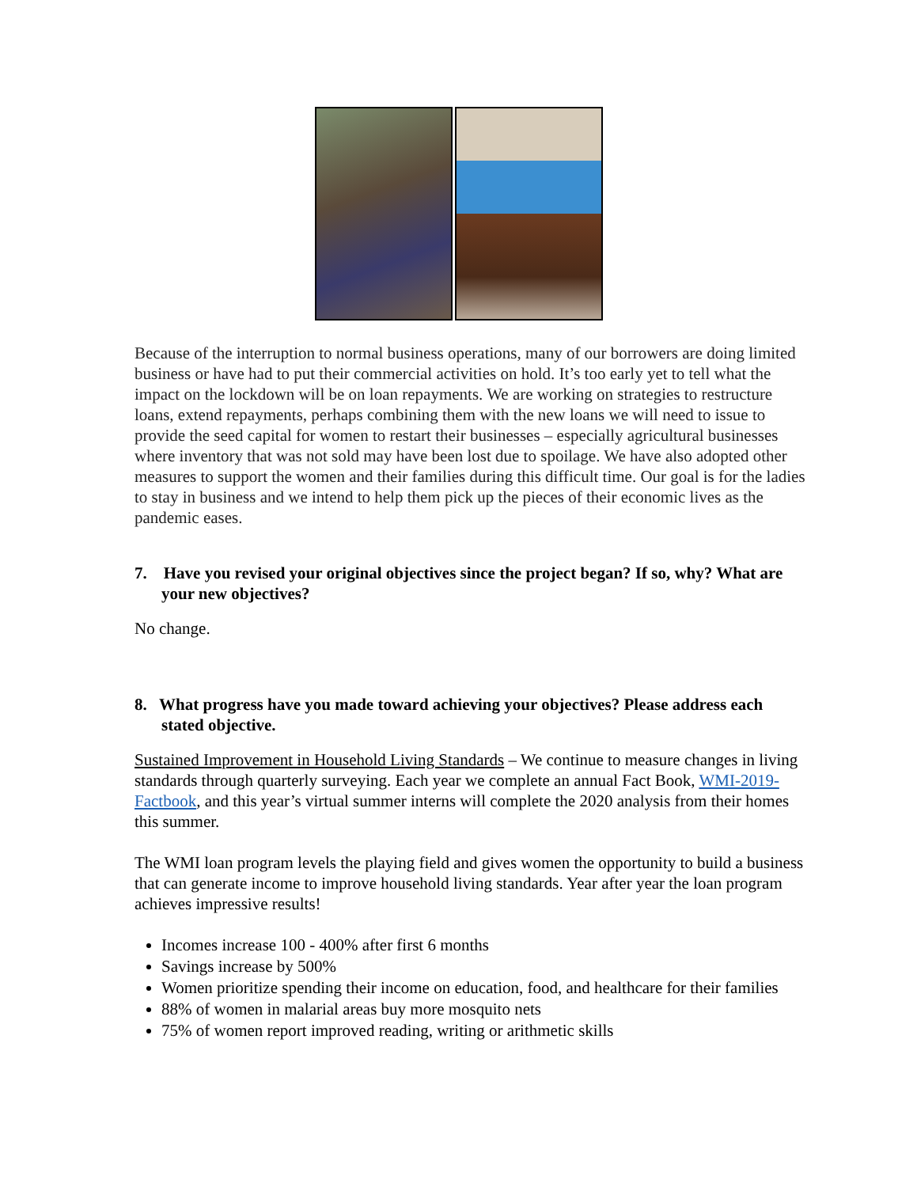Because of the interruption to normal business operations, many of our borrowers are doing limited business or have had to put their commercial activities on hold. It’s too early yet to tell what the impact on the lockdown will be on loan repayments. We are working on strategies to restructure loans, extend repayments, perhaps combining them with the new loans we will need to issue to provide the seed capital for women to restart their businesses – especially agricultural businesses where inventory that was not sold may have been lost due to spoilage. We have also adopted other measures to support the women and their families during this difficult time. Our goal is for the ladies to stay in business and we intend to help them pick up the pieces of their economic lives as the pandemic eases.
7. Have you revised your original objectives since the project began? If so, why? What are your new objectives?
No change.
8. What progress have you made toward achieving your objectives? Please address each stated objective.
Sustained Improvement in Household Living Standards – We continue to measure changes in living standards through quarterly surveying. Each year we complete an annual Fact Book, WMI-2019-Factbook, and this year’s virtual summer interns will complete the 2020 analysis from their homes this summer.
The WMI loan program levels the playing field and gives women the opportunity to build a business that can generate income to improve household living standards. Year after year the loan program achieves impressive results!
Incomes increase 100 - 400% after first 6 months
Savings increase by 500%
Women prioritize spending their income on education, food, and healthcare for their families
88% of women in malarial areas buy more mosquito nets
75% of women report improved reading, writing or arithmetic skills